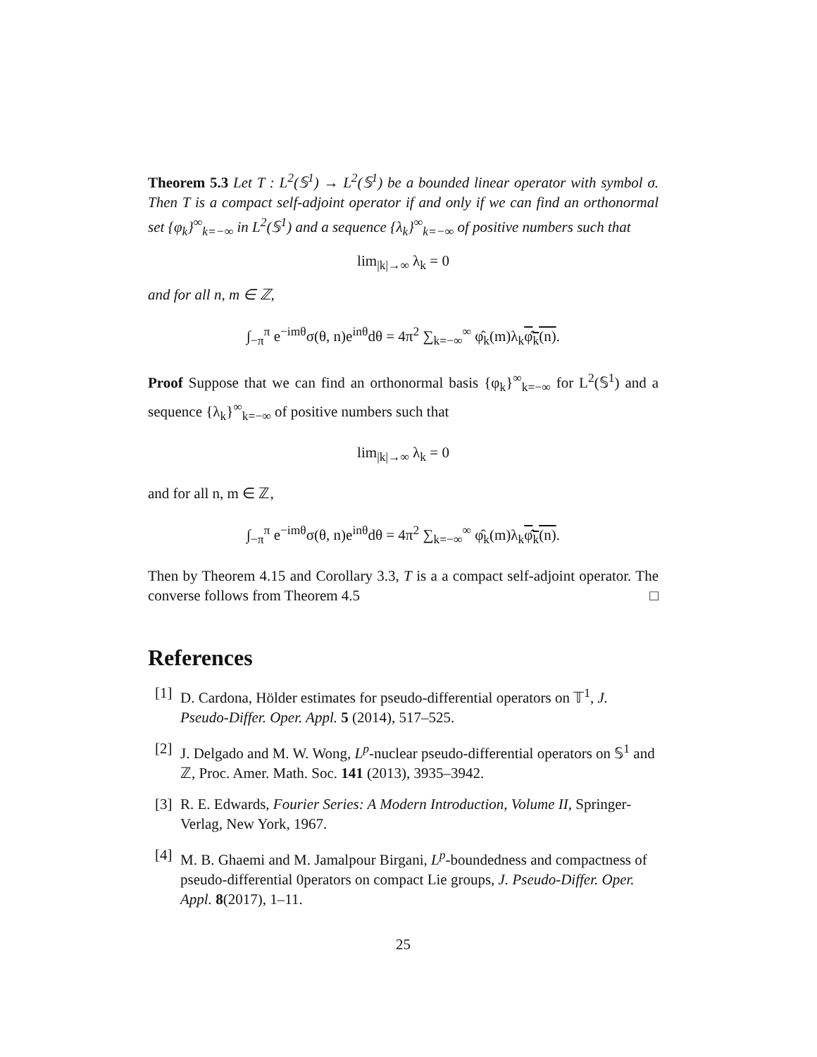Theorem 5.3 Let T : L<sup>2</sup>(𝕊<sup>1</sup>) → L<sup>2</sup>(𝕊<sup>1</sup>) be a bounded linear operator with symbol σ. Then T is a compact self-adjoint operator if and only if we can find an orthonormal set {φ<sub>k</sub>}<sup>∞</sup><sub>k=−∞</sub> in L<sup>2</sup>(𝕊<sup>1</sup>) and a sequence {λ<sub>k</sub>}<sup>∞</sup><sub>k=−∞</sub> of positive numbers such that
lim<sub>|k|→∞</sub> λ<sub>k</sub> = 0
and for all n, m ∈ ℤ,
∫<sub>−π</sub><sup>π</sup> e<sup>−imθ</sup>σ(θ, n)e<sup>inθ</sup>dθ = 4π<sup>2</sup> ∑<sub>k=−∞</sub><sup>∞</sup> φ̂<sub>k</sub>(m)λ<sub>k</sub>φ̂<sub>k</sub>(n).
Proof Suppose that we can find an orthonormal basis {φ<sub>k</sub>}<sup>∞</sup><sub>k=−∞</sub> for L<sup>2</sup>(𝕊<sup>1</sup>) and a sequence {λ<sub>k</sub>}<sup>∞</sup><sub>k=−∞</sub> of positive numbers such that
lim<sub>|k|→∞</sub> λ<sub>k</sub> = 0
and for all n, m ∈ ℤ,
∫<sub>−π</sub><sup>π</sup> e<sup>−imθ</sup>σ(θ, n)e<sup>inθ</sup>dθ = 4π<sup>2</sup> ∑<sub>k=−∞</sub><sup>∞</sup> φ̂<sub>k</sub>(m)λ<sub>k</sub>φ̂<sub>k</sub>(n).
Then by Theorem 4.15 and Corollary 3.3, T is a a compact self-adjoint operator. The converse follows from Theorem 4.5 □
References
[1]
D. Cardona, Hölder estimates for pseudo-differential operators on 𝕋<sup>1</sup>, J. Pseudo-Differ. Oper. Appl. 5 (2014), 517–525.
[2]
J. Delgado and M. W. Wong, L<sup>p</sup>-nuclear pseudo-differential operators on 𝕊<sup>1</sup> and ℤ, Proc. Amer. Math. Soc. 141 (2013), 3935–3942.
[3]
R. E. Edwards, Fourier Series: A Modern Introduction, Volume II, Springer-Verlag, New York, 1967.
[4]
M. B. Ghaemi and M. Jamalpour Birgani, L<sup>p</sup>-boundedness and compactness of pseudo-differential 0perators on compact Lie groups, J. Pseudo-Differ. Oper. Appl. 8(2017), 1–11.
25